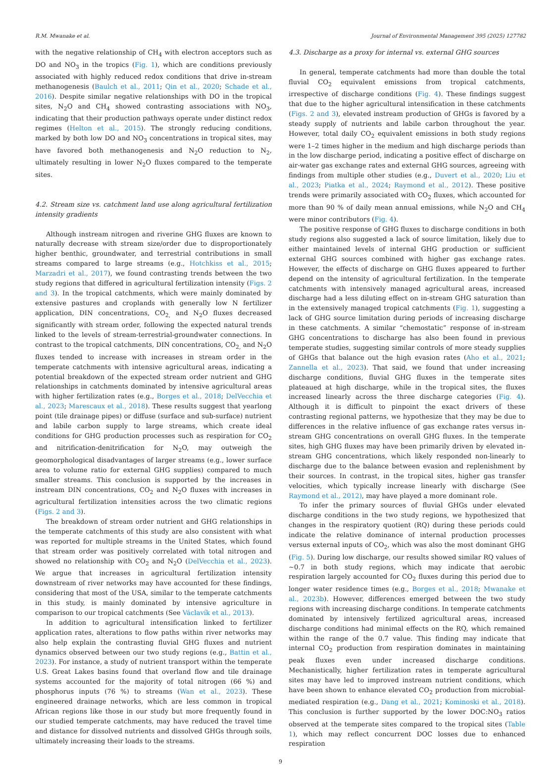R.M. Mwanake et al. Journal of Environmental Management 395 (2025) 127782
with the negative relationship of CH<sub>4</sub> with electron acceptors such as DO and NO<sub>3</sub> in the tropics (Fig. 1), which are conditions previously associated with highly reduced redox conditions that drive in-stream methanogenesis (Baulch et al., 2011; Qin et al., 2020; Schade et al., 2016). Despite similar negative relationships with DO in the tropical sites, N<sub>2</sub>O and CH<sub>4</sub> showed contrasting associations with NO<sub>3</sub>, indicating that their production pathways operate under distinct redox regimes (Helton et al., 2015). The strongly reducing conditions, marked by both low DO and NO<sub>3</sub> concentrations in tropical sites, may have favored both methanogenesis and N<sub>2</sub>O reduction to N<sub>2</sub>, ultimately resulting in lower N<sub>2</sub>O fluxes compared to the temperate sites.
4.2. Stream size vs. catchment land use along agricultural fertilization intensity gradients
Although instream nitrogen and riverine GHG fluxes are known to naturally decrease with stream size/order due to disproportionately higher benthic, groundwater, and terrestrial contributions in small streams compared to large streams (e.g., Hotchkiss et al., 2015; Marzadri et al., 2017), we found contrasting trends between the two study regions that differed in agricultural fertilization intensity (Figs. 2 and 3). In the tropical catchments, which were mainly dominated by extensive pastures and croplands with generally low N fertilizer application, DIN concentrations, CO<sub>2,</sub> and N<sub>2</sub>O fluxes decreased significantly with stream order, following the expected natural trends linked to the levels of stream-terrestrial-groundwater connections. In contrast to the tropical catchments, DIN concentrations, CO<sub>2,</sub> and N<sub>2</sub>O fluxes tended to increase with increases in stream order in the temperate catchments with intensive agricultural areas, indicating a potential breakdown of the expected stream order nutrient and GHG relationships in catchments dominated by intensive agricultural areas with higher fertilization rates (e.g., Borges et al., 2018; DelVecchia et al., 2023; Marescaux et al., 2018). These results suggest that yearlong point (tile drainage pipes) or diffuse (surface and sub-surface) nutrient and labile carbon supply to large streams, which create ideal conditions for GHG production processes such as respiration for CO<sub>2</sub> and nitrification-denitrification for N<sub>2</sub>O, may outweigh the geomorphological disadvantages of larger streams (e.g., lower surface area to volume ratio for external GHG supplies) compared to much smaller streams. This conclusion is supported by the increases in instream DIN concentrations, CO<sub>2</sub> and N<sub>2</sub>O fluxes with increases in agricultural fertilization intensities across the two climatic regions (Figs. 2 and 3).
The breakdown of stream order nutrient and GHG relationships in the temperate catchments of this study are also consistent with what was reported for multiple streams in the United States, which found that stream order was positively correlated with total nitrogen and showed no relationship with CO<sub>2</sub> and N<sub>2</sub>O (DelVecchia et al., 2023). We argue that increases in agricultural fertilization intensity downstream of river networks may have accounted for these findings, considering that most of the USA, similar to the temperate catchments in this study, is mainly dominated by intensive agriculture in comparison to our tropical catchments (See Václavík et al., 2013).
In addition to agricultural intensification linked to fertilizer application rates, alterations to flow paths within river networks may also help explain the contrasting fluvial GHG fluxes and nutrient dynamics observed between our two study regions (e.g., Battin et al., 2023). For instance, a study of nutrient transport within the temperate U.S. Great Lakes basins found that overland flow and tile drainage systems accounted for the majority of total nitrogen (66 %) and phosphorus inputs (76 %) to streams (Wan et al., 2023). These engineered drainage networks, which are less common in tropical African regions like those in our study but more frequently found in our studied temperate catchments, may have reduced the travel time and distance for dissolved nutrients and dissolved GHGs through soils, ultimately increasing their loads to the streams.
4.3. Discharge as a proxy for internal vs. external GHG sources
In general, temperate catchments had more than double the total fluvial CO<sub>2</sub> equivalent emissions from tropical catchments, irrespective of discharge conditions (Fig. 4). These findings suggest that due to the higher agricultural intensification in these catchments (Figs. 2 and 3), elevated instream production of GHGs is favored by a steady supply of nutrients and labile carbon throughout the year. However, total daily CO<sub>2</sub> equivalent emissions in both study regions were 1–2 times higher in the medium and high discharge periods than in the low discharge period, indicating a positive effect of discharge on air-water gas exchange rates and external GHG sources, agreeing with findings from multiple other studies (e.g., Duvert et al., 2020; Liu et al., 2023; Piatka et al., 2024; Raymond et al., 2012). These positive trends were primarily associated with CO<sub>2</sub> fluxes, which accounted for more than 90 % of daily mean annual emissions, while N<sub>2</sub>O and CH<sub>4</sub> were minor contributors (Fig. 4).
The positive response of GHG fluxes to discharge conditions in both study regions also suggested a lack of source limitation, likely due to either maintained levels of internal GHG production or sufficient external GHG sources combined with higher gas exchange rates. However, the effects of discharge on GHG fluxes appeared to further depend on the intensity of agricultural fertilization. In the temperate catchments with intensively managed agricultural areas, increased discharge had a less diluting effect on in-stream GHG saturation than in the extensively managed tropical catchments (Fig. 1), suggesting a lack of GHG source limitation during periods of increasing discharge in these catchments. A similar “chemostatic” response of in-stream GHG concentrations to discharge has also been found in previous temperate studies, suggesting similar controls of more steady supplies of GHGs that balance out the high evasion rates (Aho et al., 2021; Zannella et al., 2023). That said, we found that under increasing discharge conditions, fluvial GHG fluxes in the temperate sites plateaued at high discharge, while in the tropical sites, the fluxes increased linearly across the three discharge categories (Fig. 4). Although it is difficult to pinpoint the exact drivers of these contrasting regional patterns, we hypothesize that they may be due to differences in the relative influence of gas exchange rates versus in-stream GHG concentrations on overall GHG fluxes. In the temperate sites, high GHG fluxes may have been primarily driven by elevated in-stream GHG concentrations, which likely responded non-linearly to discharge due to the balance between evasion and replenishment by their sources. In contrast, in the tropical sites, higher gas transfer velocities, which typically increase linearly with discharge (See Raymond et al., 2012), may have played a more dominant role.
To infer the primary sources of fluvial GHGs under elevated discharge conditions in the two study regions, we hypothesized that changes in the respiratory quotient (RQ) during these periods could indicate the relative dominance of internal production processes versus external inputs of CO<sub>2</sub>, which was also the most dominant GHG (Fig. 5). During low discharge, our results showed similar RQ values of ~0.7 in both study regions, which may indicate that aerobic respiration largely accounted for CO<sub>2</sub> fluxes during this period due to longer water residence times (e.g., Borges et al., 2018; Mwanake et al., 2023b). However, differences emerged between the two study regions with increasing discharge conditions. In temperate catchments dominated by intensively fertilized agricultural areas, increased discharge conditions had minimal effects on the RQ, which remained within the range of the 0.7 value. This finding may indicate that internal CO<sub>2</sub> production from respiration dominates in maintaining peak fluxes even under increased discharge conditions. Mechanistically, higher fertilization rates in temperate agricultural sites may have led to improved instream nutrient conditions, which have been shown to enhance elevated CO<sub>2</sub> production from microbial-mediated respiration (e.g., Dang et al., 2021; Kominoski et al., 2018). This conclusion is further supported by the lower DOC:NO<sub>3</sub> ratios observed at the temperate sites compared to the tropical sites (Table 1), which may reflect concurrent DOC losses due to enhanced respiration
9